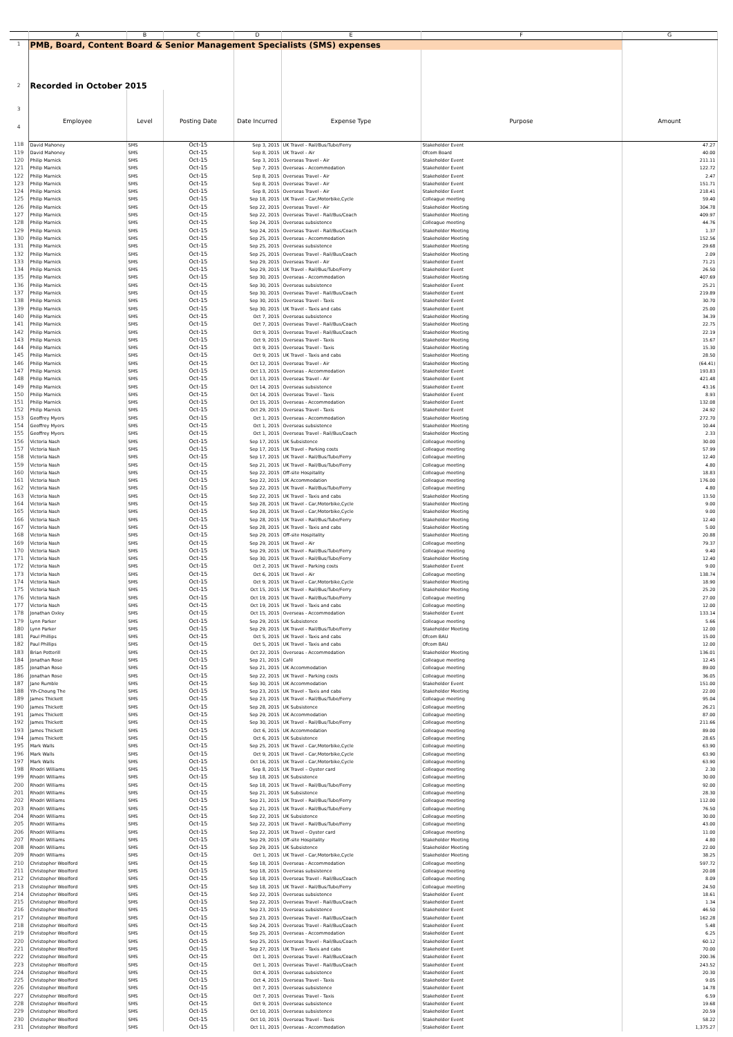| | A | B | C | D | E | F | G |
| 1 | PMB, Board, Content Board & Senior Management Specialists (SMS) expenses | | | | | | |
| 2 | Recorded in October 2015 | | | | | | |
| 3 | | | | | | | |
| 4 | Employee | Level | Posting Date | Date Incurred | Expense Type | Purpose | Amount |
| 118 | David Mahoney | SMS | Oct-15 | Sep 3, 2015 | UK Travel - Rail/Bus/Tube/Ferry | Stakeholder Event | 47.27 |
| 119 | David Mahoney | SMS | Oct-15 | Sep 8, 2015 | UK Travel - Air | Ofcom Board | 40.00 |
| 120 | Philip Marnick | SMS | Oct-15 | Sep 3, 2015 | Overseas Travel - Air | Stakeholder Event | 211.11 |
| 121 | Philip Marnick | SMS | Oct-15 | Sep 7, 2015 | Overseas - Accommodation | Stakeholder Event | 122.72 |
| 122 | Philip Marnick | SMS | Oct-15 | Sep 8, 2015 | Overseas Travel - Air | Stakeholder Event | 2.47 |
| 123 | Philip Marnick | SMS | Oct-15 | Sep 8, 2015 | Overseas Travel - Air | Stakeholder Event | 151.71 |
| 124 | Philip Marnick | SMS | Oct-15 | Sep 8, 2015 | Overseas Travel - Air | Stakeholder Event | 218.41 |
| 125 | Philip Marnick | SMS | Oct-15 | Sep 18, 2015 | UK Travel - Car,Motorbike,Cycle | Colleague meeting | 59.40 |
| 126 | Philip Marnick | SMS | Oct-15 | Sep 22, 2015 | Overseas Travel - Air | Stakeholder Meeting | 304.78 |
| 127 | Philip Marnick | SMS | Oct-15 | Sep 22, 2015 | Overseas Travel - Rail/Bus/Coach | Stakeholder Meeting | 409.97 |
| 128 | Philip Marnick | SMS | Oct-15 | Sep 24, 2015 | Overseas subsistence | Colleague meeting | 44.76 |
| 129 | Philip Marnick | SMS | Oct-15 | Sep 24, 2015 | Overseas Travel - Rail/Bus/Coach | Stakeholder Meeting | 1.37 |
| 130 | Philip Marnick | SMS | Oct-15 | Sep 25, 2015 | Overseas - Accommodation | Stakeholder Meeting | 152.56 |
| 131 | Philip Marnick | SMS | Oct-15 | Sep 25, 2015 | Overseas subsistence | Stakeholder Meeting | 29.68 |
| 132 | Philip Marnick | SMS | Oct-15 | Sep 25, 2015 | Overseas Travel - Rail/Bus/Coach | Stakeholder Meeting | 2.09 |
| 133 | Philip Marnick | SMS | Oct-15 | Sep 29, 2015 | Overseas Travel - Air | Stakeholder Event | 71.21 |
| 134 | Philip Marnick | SMS | Oct-15 | Sep 29, 2015 | UK Travel - Rail/Bus/Tube/Ferry | Stakeholder Event | 26.50 |
| 135 | Philip Marnick | SMS | Oct-15 | Sep 30, 2015 | Overseas - Accommodation | Stakeholder Meeting | 407.69 |
| 136 | Philip Marnick | SMS | Oct-15 | Sep 30, 2015 | Overseas subsistence | Stakeholder Event | 25.21 |
| 137 | Philip Marnick | SMS | Oct-15 | Sep 30, 2015 | Overseas Travel - Rail/Bus/Coach | Stakeholder Event | 219.89 |
| 138 | Philip Marnick | SMS | Oct-15 | Sep 30, 2015 | Overseas Travel - Taxis | Stakeholder Event | 30.70 |
| 139 | Philip Marnick | SMS | Oct-15 | Sep 30, 2015 | UK Travel - Taxis and cabs | Stakeholder Event | 25.00 |
| 140 | Philip Marnick | SMS | Oct-15 | Oct 7, 2015 | Overseas subsistence | Stakeholder Meeting | 34.39 |
| 141 | Philip Marnick | SMS | Oct-15 | Oct 7, 2015 | Overseas Travel - Rail/Bus/Coach | Stakeholder Meeting | 22.75 |
| 142 | Philip Marnick | SMS | Oct-15 | Oct 9, 2015 | Overseas Travel - Rail/Bus/Coach | Stakeholder Meeting | 22.19 |
| 143 | Philip Marnick | SMS | Oct-15 | Oct 9, 2015 | Overseas Travel - Taxis | Stakeholder Meeting | 15.67 |
| 144 | Philip Marnick | SMS | Oct-15 | Oct 9, 2015 | Overseas Travel - Taxis | Stakeholder Meeting | 15.30 |
| 145 | Philip Marnick | SMS | Oct-15 | Oct 9, 2015 | UK Travel - Taxis and cabs | Stakeholder Meeting | 28.50 |
| 146 | Philip Marnick | SMS | Oct-15 | Oct 12, 2015 | Overseas Travel - Air | Stakeholder Meeting | (64.41) |
| 147 | Philip Marnick | SMS | Oct-15 | Oct 13, 2015 | Overseas - Accommodation | Stakeholder Event | 193.83 |
| 148 | Philip Marnick | SMS | Oct-15 | Oct 13, 2015 | Overseas Travel - Air | Stakeholder Event | 421.48 |
| 149 | Philip Marnick | SMS | Oct-15 | Oct 14, 2015 | Overseas subsistence | Stakeholder Event | 43.16 |
| 150 | Philip Marnick | SMS | Oct-15 | Oct 14, 2015 | Overseas Travel - Taxis | Stakeholder Event | 8.93 |
| 151 | Philip Marnick | SMS | Oct-15 | Oct 15, 2015 | Overseas - Accommodation | Stakeholder Event | 132.08 |
| 152 | Philip Marnick | SMS | Oct-15 | Oct 29, 2015 | Overseas Travel - Taxis | Stakeholder Event | 24.92 |
| 153 | Geoffrey Myers | SMS | Oct-15 | Oct 1, 2015 | Overseas - Accommodation | Stakeholder Meeting | 272.70 |
| 154 | Geoffrey Myers | SMS | Oct-15 | Oct 1, 2015 | Overseas subsistence | Stakeholder Meeting | 10.44 |
| 155 | Geoffrey Myers | SMS | Oct-15 | Oct 1, 2015 | Overseas Travel - Rail/Bus/Coach | Stakeholder Meeting | 2.33 |
| 156 | Victoria Nash | SMS | Oct-15 | Sep 17, 2015 | UK Subsistence | Colleague meeting | 30.00 |
| 157 | Victoria Nash | SMS | Oct-15 | Sep 17, 2015 | UK Travel - Parking costs | Colleague meeting | 57.99 |
| 158 | Victoria Nash | SMS | Oct-15 | Sep 17, 2015 | UK Travel - Rail/Bus/Tube/Ferry | Colleague meeting | 12.40 |
| 159 | Victoria Nash | SMS | Oct-15 | Sep 21, 2015 | UK Travel - Rail/Bus/Tube/Ferry | Colleague meeting | 4.80 |
| 160 | Victoria Nash | SMS | Oct-15 | Sep 22, 2015 | Off-site Hospitality | Colleague meeting | 18.83 |
| 161 | Victoria Nash | SMS | Oct-15 | Sep 22, 2015 | UK Accommodation | Colleague meeting | 176.00 |
| 162 | Victoria Nash | SMS | Oct-15 | Sep 22, 2015 | UK Travel - Rail/Bus/Tube/Ferry | Colleague meeting | 4.80 |
| 163 | Victoria Nash | SMS | Oct-15 | Sep 22, 2015 | UK Travel - Taxis and cabs | Stakeholder Meeting | 13.50 |
| 164 | Victoria Nash | SMS | Oct-15 | Sep 28, 2015 | UK Travel - Car,Motorbike,Cycle | Stakeholder Meeting | 9.00 |
| 165 | Victoria Nash | SMS | Oct-15 | Sep 28, 2015 | UK Travel - Car,Motorbike,Cycle | Stakeholder Meeting | 9.00 |
| 166 | Victoria Nash | SMS | Oct-15 | Sep 28, 2015 | UK Travel - Rail/Bus/Tube/Ferry | Stakeholder Meeting | 12.40 |
| 167 | Victoria Nash | SMS | Oct-15 | Sep 28, 2015 | UK Travel - Taxis and cabs | Stakeholder Meeting | 5.00 |
| 168 | Victoria Nash | SMS | Oct-15 | Sep 29, 2015 | Off-site Hospitality | Stakeholder Meeting | 20.88 |
| 169 | Victoria Nash | SMS | Oct-15 | Sep 29, 2015 | UK Travel - Air | Colleague meeting | 79.37 |
| 170 | Victoria Nash | SMS | Oct-15 | Sep 29, 2015 | UK Travel - Rail/Bus/Tube/Ferry | Colleague meeting | 9.40 |
| 171 | Victoria Nash | SMS | Oct-15 | Sep 30, 2015 | UK Travel - Rail/Bus/Tube/Ferry | Stakeholder Meeting | 12.40 |
| 172 | Victoria Nash | SMS | Oct-15 | Oct 2, 2015 | UK Travel - Parking costs | Stakeholder Event | 9.00 |
| 173 | Victoria Nash | SMS | Oct-15 | Oct 6, 2015 | UK Travel - Air | Colleague meeting | 138.74 |
| 174 | Victoria Nash | SMS | Oct-15 | Oct 9, 2015 | UK Travel - Car,Motorbike,Cycle | Stakeholder Meeting | 18.90 |
| 175 | Victoria Nash | SMS | Oct-15 | Oct 15, 2015 | UK Travel - Rail/Bus/Tube/Ferry | Stakeholder Meeting | 25.20 |
| 176 | Victoria Nash | SMS | Oct-15 | Oct 19, 2015 | UK Travel - Rail/Bus/Tube/Ferry | Colleague meeting | 27.00 |
| 177 | Victoria Nash | SMS | Oct-15 | Oct 19, 2015 | UK Travel - Taxis and cabs | Colleague meeting | 12.00 |
| 178 | Jonathan Oxley | SMS | Oct-15 | Oct 15, 2015 | Overseas - Accommodation | Stakeholder Event | 133.14 |
| 179 | Lynn Parker | SMS | Oct-15 | Sep 29, 2015 | UK Subsistence | Colleague meeting | 5.66 |
| 180 | Lynn Parker | SMS | Oct-15 | Sep 29, 2015 | UK Travel - Rail/Bus/Tube/Ferry | Stakeholder Meeting | 12.00 |
| 181 | Paul Phillips | SMS | Oct-15 | Oct 5, 2015 | UK Travel - Taxis and cabs | Ofcom BAU | 15.00 |
| 182 | Paul Phillips | SMS | Oct-15 | Oct 5, 2015 | UK Travel - Taxis and cabs | Ofcom BAU | 12.00 |
| 183 | Brian Potterill | SMS | Oct-15 | Oct 22, 2015 | Overseas - Accommodation | Stakeholder Meeting | 136.01 |
| 184 | Jonathan Rose | SMS | Oct-15 | Sep 21, 2015 | Café | Colleague meeting | 12.45 |
| 185 | Jonathan Rose | SMS | Oct-15 | Sep 21, 2015 | UK Accommodation | Colleague meeting | 89.00 |
| 186 | Jonathan Rose | SMS | Oct-15 | Sep 22, 2015 | UK Travel - Parking costs | Colleague meeting | 36.05 |
| 187 | Jane Rumble | SMS | Oct-15 | Sep 30, 2015 | UK Accommodation | Stakeholder Event | 151.00 |
| 188 | Yih-Choung The | SMS | Oct-15 | Sep 23, 2015 | UK Travel - Taxis and cabs | Stakeholder Meeting | 22.00 |
| 189 | James Thickett | SMS | Oct-15 | Sep 23, 2015 | UK Travel - Rail/Bus/Tube/Ferry | Colleague meeting | 95.04 |
| 190 | James Thickett | SMS | Oct-15 | Sep 28, 2015 | UK Subsistence | Colleague meeting | 26.21 |
| 191 | James Thickett | SMS | Oct-15 | Sep 29, 2015 | UK Accommodation | Colleague meeting | 87.00 |
| 192 | James Thickett | SMS | Oct-15 | Sep 30, 2015 | UK Travel - Rail/Bus/Tube/Ferry | Colleague meeting | 211.66 |
| 193 | James Thickett | SMS | Oct-15 | Oct 6, 2015 | UK Accommodation | Colleague meeting | 89.00 |
| 194 | James Thickett | SMS | Oct-15 | Oct 6, 2015 | UK Subsistence | Colleague meeting | 28.65 |
| 195 | Mark Walls | SMS | Oct-15 | Sep 25, 2015 | UK Travel - Car,Motorbike,Cycle | Colleague meeting | 63.90 |
| 196 | Mark Walls | SMS | Oct-15 | Oct 9, 2015 | UK Travel - Car,Motorbike,Cycle | Colleague meeting | 63.90 |
| 197 | Mark Walls | SMS | Oct-15 | Oct 16, 2015 | UK Travel - Car,Motorbike,Cycle | Colleague meeting | 63.90 |
| 198 | Rhodri Williams | SMS | Oct-15 | Sep 8, 2015 | UK Travel – Oyster card | Colleague meeting | 2.30 |
| 199 | Rhodri Williams | SMS | Oct-15 | Sep 18, 2015 | UK Subsistence | Colleague meeting | 30.00 |
| 200 | Rhodri Williams | SMS | Oct-15 | Sep 18, 2015 | UK Travel - Rail/Bus/Tube/Ferry | Colleague meeting | 92.00 |
| 201 | Rhodri Williams | SMS | Oct-15 | Sep 21, 2015 | UK Subsistence | Colleague meeting | 28.30 |
| 202 | Rhodri Williams | SMS | Oct-15 | Sep 21, 2015 | UK Travel - Rail/Bus/Tube/Ferry | Colleague meeting | 112.00 |
| 203 | Rhodri Williams | SMS | Oct-15 | Sep 21, 2015 | UK Travel - Rail/Bus/Tube/Ferry | Colleague meeting | 76.50 |
| 204 | Rhodri Williams | SMS | Oct-15 | Sep 22, 2015 | UK Subsistence | Colleague meeting | 30.00 |
| 205 | Rhodri Williams | SMS | Oct-15 | Sep 22, 2015 | UK Travel - Rail/Bus/Tube/Ferry | Colleague meeting | 43.00 |
| 206 | Rhodri Williams | SMS | Oct-15 | Sep 22, 2015 | UK Travel – Oyster card | Colleague meeting | 11.00 |
| 207 | Rhodri Williams | SMS | Oct-15 | Sep 29, 2015 | Off-site Hospitality | Stakeholder Meeting | 4.80 |
| 208 | Rhodri Williams | SMS | Oct-15 | Sep 29, 2015 | UK Subsistence | Stakeholder Meeting | 22.00 |
| 209 | Rhodri Williams | SMS | Oct-15 | Oct 1, 2015 | UK Travel - Car,Motorbike,Cycle | Stakeholder Meeting | 38.25 |
| 210 | Christopher Woolford | SMS | Oct-15 | Sep 18, 2015 | Overseas - Accommodation | Colleague meeting | 597.72 |
| 211 | Christopher Woolford | SMS | Oct-15 | Sep 18, 2015 | Overseas subsistence | Colleague meeting | 20.08 |
| 212 | Christopher Woolford | SMS | Oct-15 | Sep 18, 2015 | Overseas Travel - Rail/Bus/Coach | Colleague meeting | 8.09 |
| 213 | Christopher Woolford | SMS | Oct-15 | Sep 18, 2015 | UK Travel - Rail/Bus/Tube/Ferry | Colleague meeting | 24.50 |
| 214 | Christopher Woolford | SMS | Oct-15 | Sep 22, 2015 | Overseas subsistence | Stakeholder Event | 18.61 |
| 215 | Christopher Woolford | SMS | Oct-15 | Sep 22, 2015 | Overseas Travel - Rail/Bus/Coach | Stakeholder Event | 1.34 |
| 216 | Christopher Woolford | SMS | Oct-15 | Sep 23, 2015 | Overseas subsistence | Stakeholder Event | 46.50 |
| 217 | Christopher Woolford | SMS | Oct-15 | Sep 23, 2015 | Overseas Travel - Rail/Bus/Coach | Stakeholder Event | 162.28 |
| 218 | Christopher Woolford | SMS | Oct-15 | Sep 24, 2015 | Overseas Travel - Rail/Bus/Coach | Stakeholder Event | 5.48 |
| 219 | Christopher Woolford | SMS | Oct-15 | Sep 25, 2015 | Overseas - Accommodation | Stakeholder Event | 6.25 |
| 220 | Christopher Woolford | SMS | Oct-15 | Sep 25, 2015 | Overseas Travel - Rail/Bus/Coach | Stakeholder Event | 60.12 |
| 221 | Christopher Woolford | SMS | Oct-15 | Sep 27, 2015 | UK Travel - Taxis and cabs | Stakeholder Event | 70.00 |
| 222 | Christopher Woolford | SMS | Oct-15 | Oct 1, 2015 | Overseas Travel - Rail/Bus/Coach | Stakeholder Event | 200.36 |
| 223 | Christopher Woolford | SMS | Oct-15 | Oct 1, 2015 | Overseas Travel - Rail/Bus/Coach | Stakeholder Event | 243.52 |
| 224 | Christopher Woolford | SMS | Oct-15 | Oct 4, 2015 | Overseas subsistence | Stakeholder Event | 20.30 |
| 225 | Christopher Woolford | SMS | Oct-15 | Oct 4, 2015 | Overseas Travel - Taxis | Stakeholder Event | 9.05 |
| 226 | Christopher Woolford | SMS | Oct-15 | Oct 7, 2015 | Overseas subsistence | Stakeholder Event | 14.78 |
| 227 | Christopher Woolford | SMS | Oct-15 | Oct 7, 2015 | Overseas Travel - Taxis | Stakeholder Event | 6.59 |
| 228 | Christopher Woolford | SMS | Oct-15 | Oct 9, 2015 | Overseas subsistence | Stakeholder Event | 19.68 |
| 229 | Christopher Woolford | SMS | Oct-15 | Oct 10, 2015 | Overseas subsistence | Stakeholder Event | 20.59 |
| 230 | Christopher Woolford | SMS | Oct-15 | Oct 10, 2015 | Overseas Travel - Taxis | Stakeholder Event | 58.22 |
| 231 | Christopher Woolford | SMS | Oct-15 | Oct 11, 2015 | Overseas - Accommodation | Stakeholder Event | 1,375.27 |